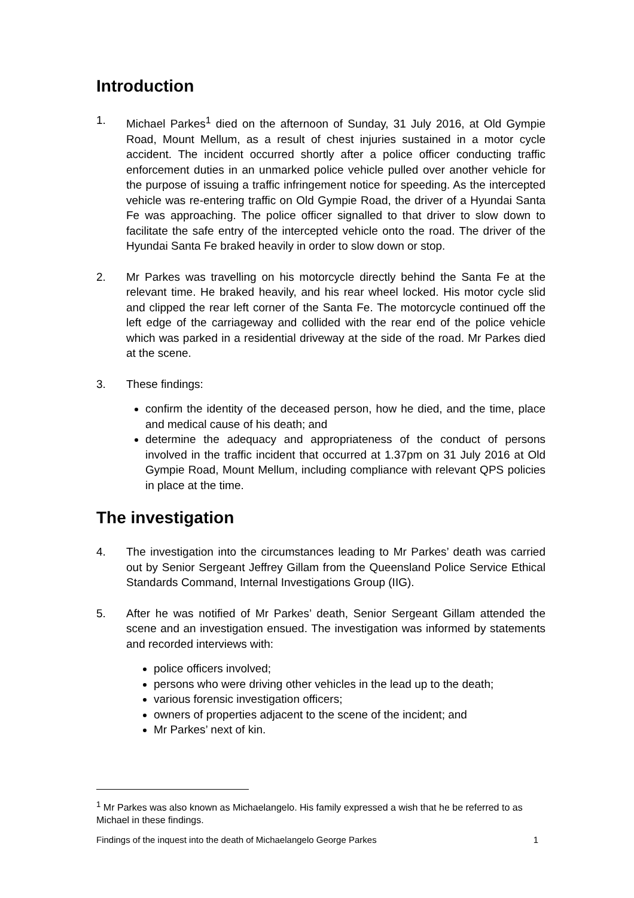Introduction
1. Michael Parkes<sup>1</sup> died on the afternoon of Sunday, 31 July 2016, at Old Gympie Road, Mount Mellum, as a result of chest injuries sustained in a motor cycle accident. The incident occurred shortly after a police officer conducting traffic enforcement duties in an unmarked police vehicle pulled over another vehicle for the purpose of issuing a traffic infringement notice for speeding. As the intercepted vehicle was re-entering traffic on Old Gympie Road, the driver of a Hyundai Santa Fe was approaching. The police officer signalled to that driver to slow down to facilitate the safe entry of the intercepted vehicle onto the road. The driver of the Hyundai Santa Fe braked heavily in order to slow down or stop.
2. Mr Parkes was travelling on his motorcycle directly behind the Santa Fe at the relevant time. He braked heavily, and his rear wheel locked. His motor cycle slid and clipped the rear left corner of the Santa Fe. The motorcycle continued off the left edge of the carriageway and collided with the rear end of the police vehicle which was parked in a residential driveway at the side of the road. Mr Parkes died at the scene.
3. These findings:
confirm the identity of the deceased person, how he died, and the time, place and medical cause of his death; and
determine the adequacy and appropriateness of the conduct of persons involved in the traffic incident that occurred at 1.37pm on 31 July 2016 at Old Gympie Road, Mount Mellum, including compliance with relevant QPS policies in place at the time.
The investigation
4. The investigation into the circumstances leading to Mr Parkes’ death was carried out by Senior Sergeant Jeffrey Gillam from the Queensland Police Service Ethical Standards Command, Internal Investigations Group (IIG).
5. After he was notified of Mr Parkes’ death, Senior Sergeant Gillam attended the scene and an investigation ensued. The investigation was informed by statements and recorded interviews with:
police officers involved;
persons who were driving other vehicles in the lead up to the death;
various forensic investigation officers;
owners of properties adjacent to the scene of the incident; and
Mr Parkes’ next of kin.
<sup>1</sup> Mr Parkes was also known as Michaelangelo. His family expressed a wish that he be referred to as Michael in these findings.
Findings of the inquest into the death of Michaelangelo George Parkes 1